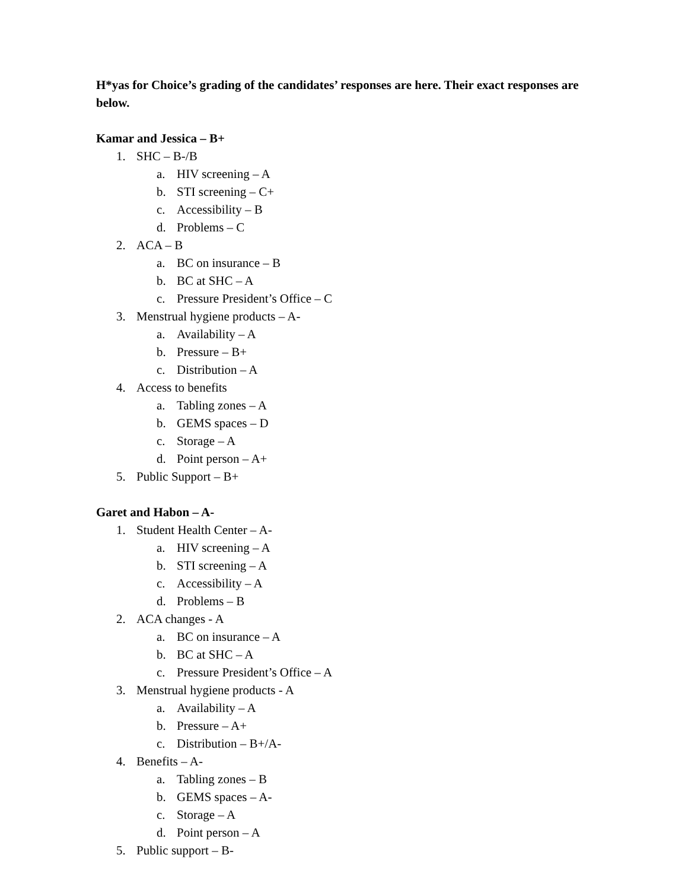H*yas for Choice’s grading of the candidates’ responses are here. Their exact responses are below.
Kamar and Jessica – B+
1. SHC – B-/B
a. HIV screening – A
b. STI screening – C+
c. Accessibility – B
d. Problems – C
2. ACA – B
a. BC on insurance – B
b. BC at SHC – A
c. Pressure President’s Office – C
3. Menstrual hygiene products – A-
a. Availability – A
b. Pressure – B+
c. Distribution – A
4. Access to benefits
a. Tabling zones – A
b. GEMS spaces – D
c. Storage – A
d. Point person – A+
5. Public Support – B+
Garet and Habon – A-
1. Student Health Center – A-
a. HIV screening – A
b. STI screening – A
c. Accessibility – A
d. Problems – B
2. ACA changes - A
a. BC on insurance – A
b. BC at SHC – A
c. Pressure President’s Office – A
3. Menstrual hygiene products - A
a. Availability – A
b. Pressure – A+
c. Distribution – B+/A-
4. Benefits – A-
a. Tabling zones – B
b. GEMS spaces – A-
c. Storage – A
d. Point person – A
5. Public support – B-